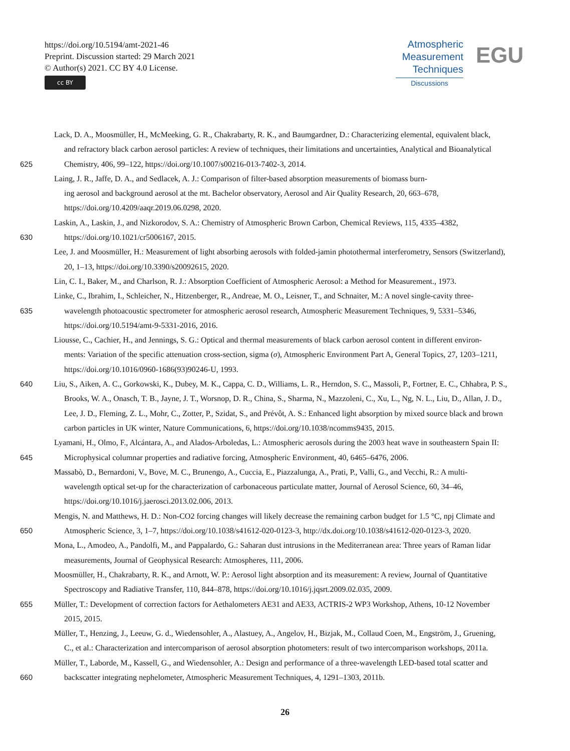https://doi.org/10.5194/amt-2021-46
Preprint. Discussion started: 29 March 2021
© Author(s) 2021. CC BY 4.0 License.
cc BY
Atmospheric
Measurement
Techniques
Discussions
EGU
Lack, D. A., Moosmüller, H., McMeeking, G. R., Chakrabarty, R. K., and Baumgardner, D.: Characterizing elemental, equivalent black,
and refractory black carbon aerosol particles: A review of techniques, their limitations and uncertainties, Analytical and Bioanalytical
625 Chemistry, 406, 99–122, https://doi.org/10.1007/s00216-013-7402-3, 2014.
Laing, J. R., Jaffe, D. A., and Sedlacek, A. J.: Comparison of filter-based absorption measurements of biomass burn-
ing aerosol and background aerosol at the mt. Bachelor observatory, Aerosol and Air Quality Research, 20, 663–678,
https://doi.org/10.4209/aaqr.2019.06.0298, 2020.
Laskin, A., Laskin, J., and Nizkorodov, S. A.: Chemistry of Atmospheric Brown Carbon, Chemical Reviews, 115, 4335–4382,
630 https://doi.org/10.1021/cr5006167, 2015.
Lee, J. and Moosmüller, H.: Measurement of light absorbing aerosols with folded-jamin photothermal interferometry, Sensors (Switzerland),
20, 1–13, https://doi.org/10.3390/s20092615, 2020.
Lin, C. I., Baker, M., and Charlson, R. J.: Absorption Coefficient of Atmospheric Aerosol: a Method for Measurement., 1973.
Linke, C., Ibrahim, I., Schleicher, N., Hitzenberger, R., Andreae, M. O., Leisner, T., and Schnaiter, M.: A novel single-cavity three-
635 wavelength photoacoustic spectrometer for atmospheric aerosol research, Atmospheric Measurement Techniques, 9, 5331–5346,
https://doi.org/10.5194/amt-9-5331-2016, 2016.
Liousse, C., Cachier, H., and Jennings, S. G.: Optical and thermal measurements of black carbon aerosol content in different environ-
ments: Variation of the specific attenuation cross-section, sigma (σ), Atmospheric Environment Part A, General Topics, 27, 1203–1211,
https://doi.org/10.1016/0960-1686(93)90246-U, 1993.
640 Liu, S., Aiken, A. C., Gorkowski, K., Dubey, M. K., Cappa, C. D., Williams, L. R., Herndon, S. C., Massoli, P., Fortner, E. C., Chhabra, P. S.,
Brooks, W. A., Onasch, T. B., Jayne, J. T., Worsnop, D. R., China, S., Sharma, N., Mazzoleni, C., Xu, L., Ng, N. L., Liu, D., Allan, J. D.,
Lee, J. D., Fleming, Z. L., Mohr, C., Zotter, P., Szidat, S., and Prévôt, A. S.: Enhanced light absorption by mixed source black and brown
carbon particles in UK winter, Nature Communications, 6, https://doi.org/10.1038/ncomms9435, 2015.
Lyamani, H., Olmo, F., Alcántara, A., and Alados-Arboledas, L.: Atmospheric aerosols during the 2003 heat wave in southeastern Spain II:
645 Microphysical columnar properties and radiative forcing, Atmospheric Environment, 40, 6465–6476, 2006.
Massabò, D., Bernardoni, V., Bove, M. C., Brunengo, A., Cuccia, E., Piazzalunga, A., Prati, P., Valli, G., and Vecchi, R.: A multi-
wavelength optical set-up for the characterization of carbonaceous particulate matter, Journal of Aerosol Science, 60, 34–46,
https://doi.org/10.1016/j.jaerosci.2013.02.006, 2013.
Mengis, N. and Matthews, H. D.: Non-CO2 forcing changes will likely decrease the remaining carbon budget for 1.5 °C, npj Climate and
650 Atmospheric Science, 3, 1–7, https://doi.org/10.1038/s41612-020-0123-3, http://dx.doi.org/10.1038/s41612-020-0123-3, 2020.
Mona, L., Amodeo, A., Pandolfi, M., and Pappalardo, G.: Saharan dust intrusions in the Mediterranean area: Three years of Raman lidar
measurements, Journal of Geophysical Research: Atmospheres, 111, 2006.
Moosmüller, H., Chakrabarty, R. K., and Arnott, W. P.: Aerosol light absorption and its measurement: A review, Journal of Quantitative
Spectroscopy and Radiative Transfer, 110, 844–878, https://doi.org/10.1016/j.jqsrt.2009.02.035, 2009.
655 Müller, T.: Development of correction factors for Aethalometers AE31 and AE33, ACTRIS-2 WP3 Workshop, Athens, 10-12 November
2015, 2015.
Müller, T., Henzing, J., Leeuw, G. d., Wiedensohler, A., Alastuey, A., Angelov, H., Bizjak, M., Collaud Coen, M., Engström, J., Gruening,
C., et al.: Characterization and intercomparison of aerosol absorption photometers: result of two intercomparison workshops, 2011a.
Müller, T., Laborde, M., Kassell, G., and Wiedensohler, A.: Design and performance of a three-wavelength LED-based total scatter and
660 backscatter integrating nephelometer, Atmospheric Measurement Techniques, 4, 1291–1303, 2011b.
26